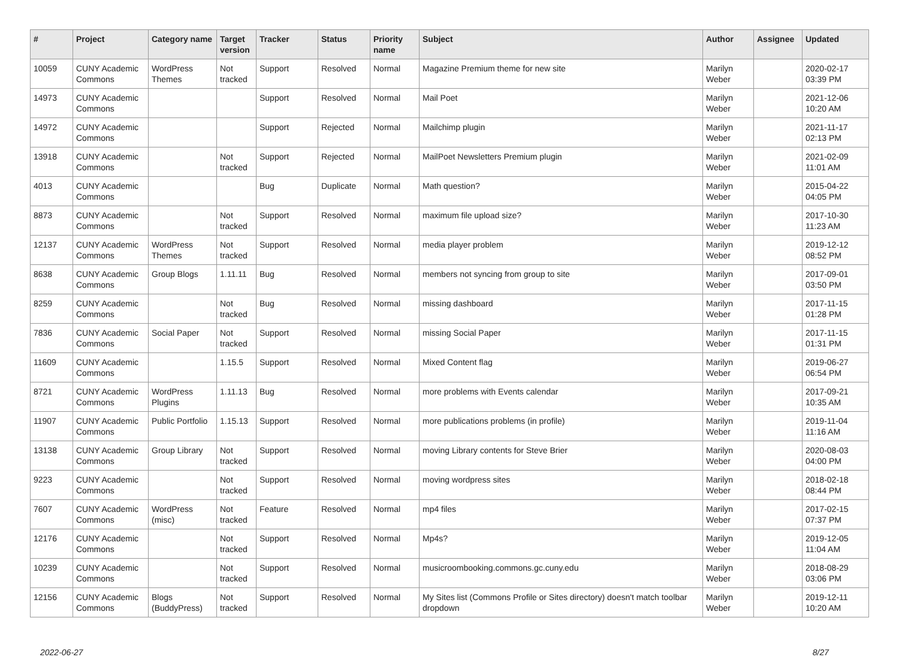| # | Project | Category name | Target version | Tracker | Status | Priority name | Subject | Author | Assignee | Updated |
| --- | --- | --- | --- | --- | --- | --- | --- | --- | --- | --- |
| 10059 | CUNY Academic Commons | WordPress Themes | Not tracked | Support | Resolved | Normal | Magazine Premium theme for new site | Marilyn Weber | | 2020-02-17 03:39 PM |
| 14973 | CUNY Academic Commons | | | Support | Resolved | Normal | Mail Poet | Marilyn Weber | | 2021-12-06 10:20 AM |
| 14972 | CUNY Academic Commons | | | Support | Rejected | Normal | Mailchimp plugin | Marilyn Weber | | 2021-11-17 02:13 PM |
| 13918 | CUNY Academic Commons | | Not tracked | Support | Rejected | Normal | MailPoet Newsletters Premium plugin | Marilyn Weber | | 2021-02-09 11:01 AM |
| 4013 | CUNY Academic Commons | | | Bug | Duplicate | Normal | Math question? | Marilyn Weber | | 2015-04-22 04:05 PM |
| 8873 | CUNY Academic Commons | | Not tracked | Support | Resolved | Normal | maximum file upload size? | Marilyn Weber | | 2017-10-30 11:23 AM |
| 12137 | CUNY Academic Commons | WordPress Themes | Not tracked | Support | Resolved | Normal | media player problem | Marilyn Weber | | 2019-12-12 08:52 PM |
| 8638 | CUNY Academic Commons | Group Blogs | 1.11.11 | Bug | Resolved | Normal | members not syncing from group to site | Marilyn Weber | | 2017-09-01 03:50 PM |
| 8259 | CUNY Academic Commons | | Not tracked | Bug | Resolved | Normal | missing dashboard | Marilyn Weber | | 2017-11-15 01:28 PM |
| 7836 | CUNY Academic Commons | Social Paper | Not tracked | Support | Resolved | Normal | missing Social Paper | Marilyn Weber | | 2017-11-15 01:31 PM |
| 11609 | CUNY Academic Commons | | 1.15.5 | Support | Resolved | Normal | Mixed Content flag | Marilyn Weber | | 2019-06-27 06:54 PM |
| 8721 | CUNY Academic Commons | WordPress Plugins | 1.11.13 | Bug | Resolved | Normal | more problems with Events calendar | Marilyn Weber | | 2017-09-21 10:35 AM |
| 11907 | CUNY Academic Commons | Public Portfolio | 1.15.13 | Support | Resolved | Normal | more publications problems (in profile) | Marilyn Weber | | 2019-11-04 11:16 AM |
| 13138 | CUNY Academic Commons | Group Library | Not tracked | Support | Resolved | Normal | moving Library contents for Steve Brier | Marilyn Weber | | 2020-08-03 04:00 PM |
| 9223 | CUNY Academic Commons | | Not tracked | Support | Resolved | Normal | moving wordpress sites | Marilyn Weber | | 2018-02-18 08:44 PM |
| 7607 | CUNY Academic Commons | WordPress (misc) | Not tracked | Feature | Resolved | Normal | mp4 files | Marilyn Weber | | 2017-02-15 07:37 PM |
| 12176 | CUNY Academic Commons | | Not tracked | Support | Resolved | Normal | Mp4s? | Marilyn Weber | | 2019-12-05 11:04 AM |
| 10239 | CUNY Academic Commons | | Not tracked | Support | Resolved | Normal | musicroombooking.commons.gc.cuny.edu | Marilyn Weber | | 2018-08-29 03:06 PM |
| 12156 | CUNY Academic Commons | Blogs (BuddyPress) | Not tracked | Support | Resolved | Normal | My Sites list (Commons Profile or Sites directory) doesn't match toolbar dropdown | Marilyn Weber | | 2019-12-11 10:20 AM |
2022-06-27 8/27